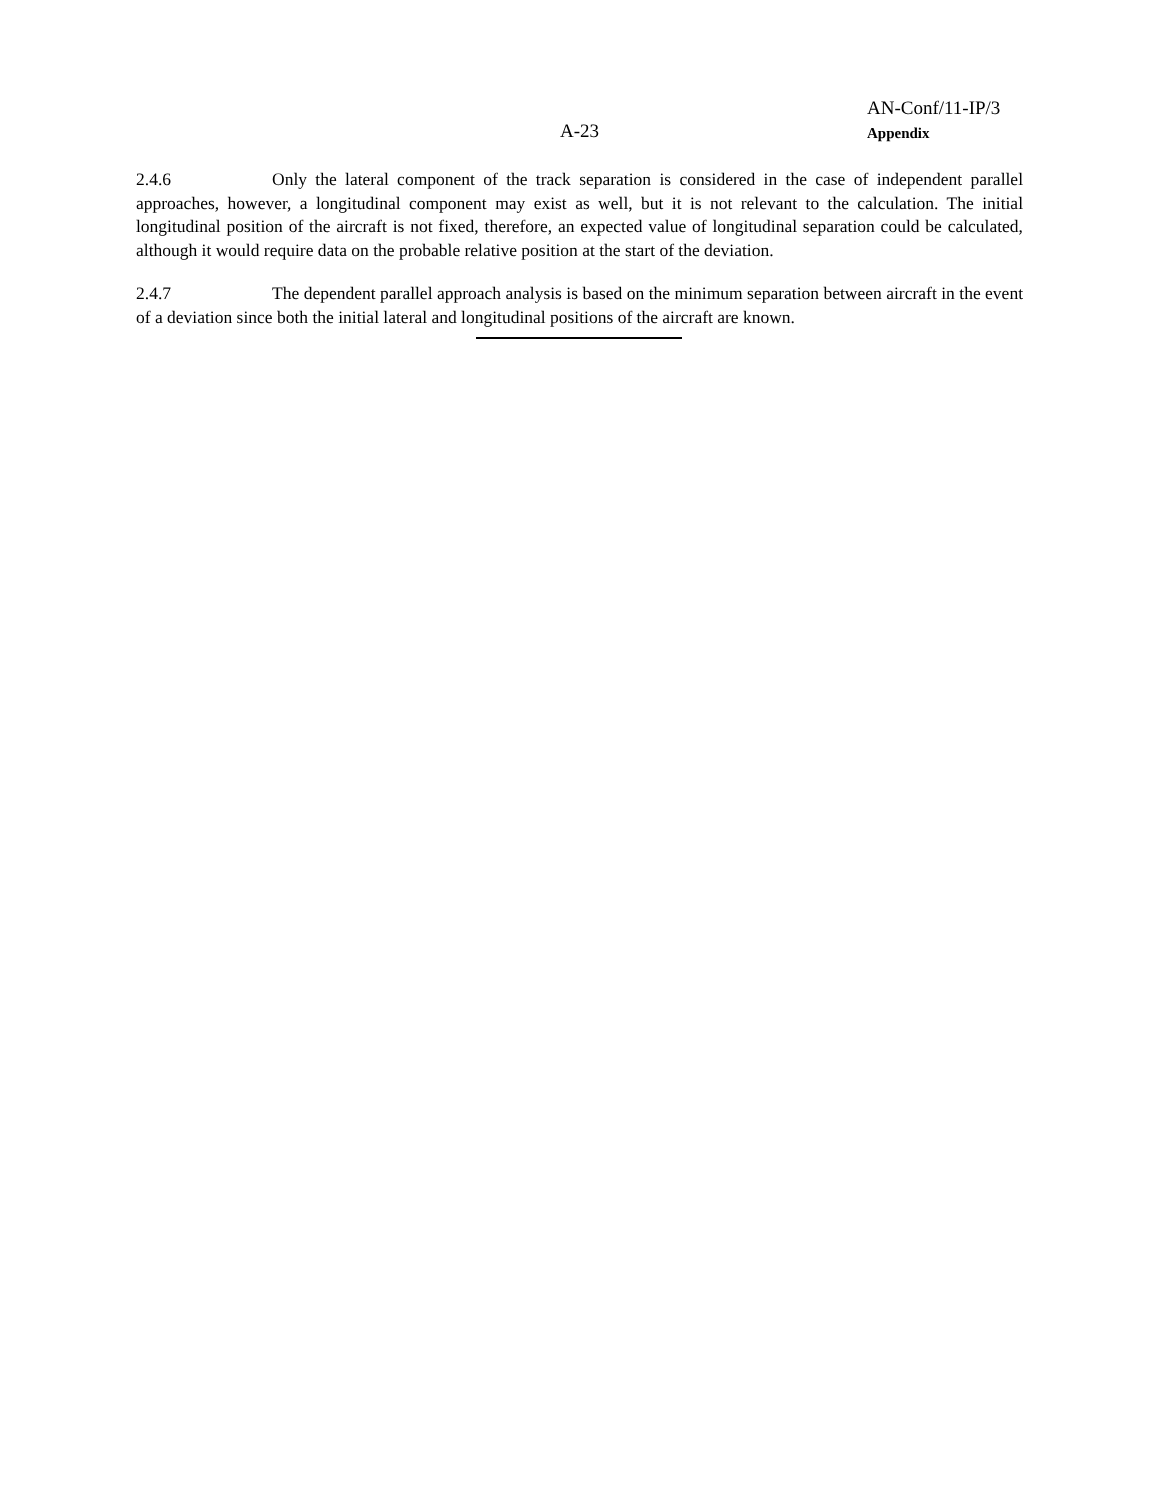AN-Conf/11-IP/3
Appendix
A-23
2.4.6 Only the lateral component of the track separation is considered in the case of independent parallel approaches, however, a longitudinal component may exist as well, but it is not relevant to the calculation. The initial longitudinal position of the aircraft is not fixed, therefore, an expected value of longitudinal separation could be calculated, although it would require data on the probable relative position at the start of the deviation.
2.4.7 The dependent parallel approach analysis is based on the minimum separation between aircraft in the event of a deviation since both the initial lateral and longitudinal positions of the aircraft are known.